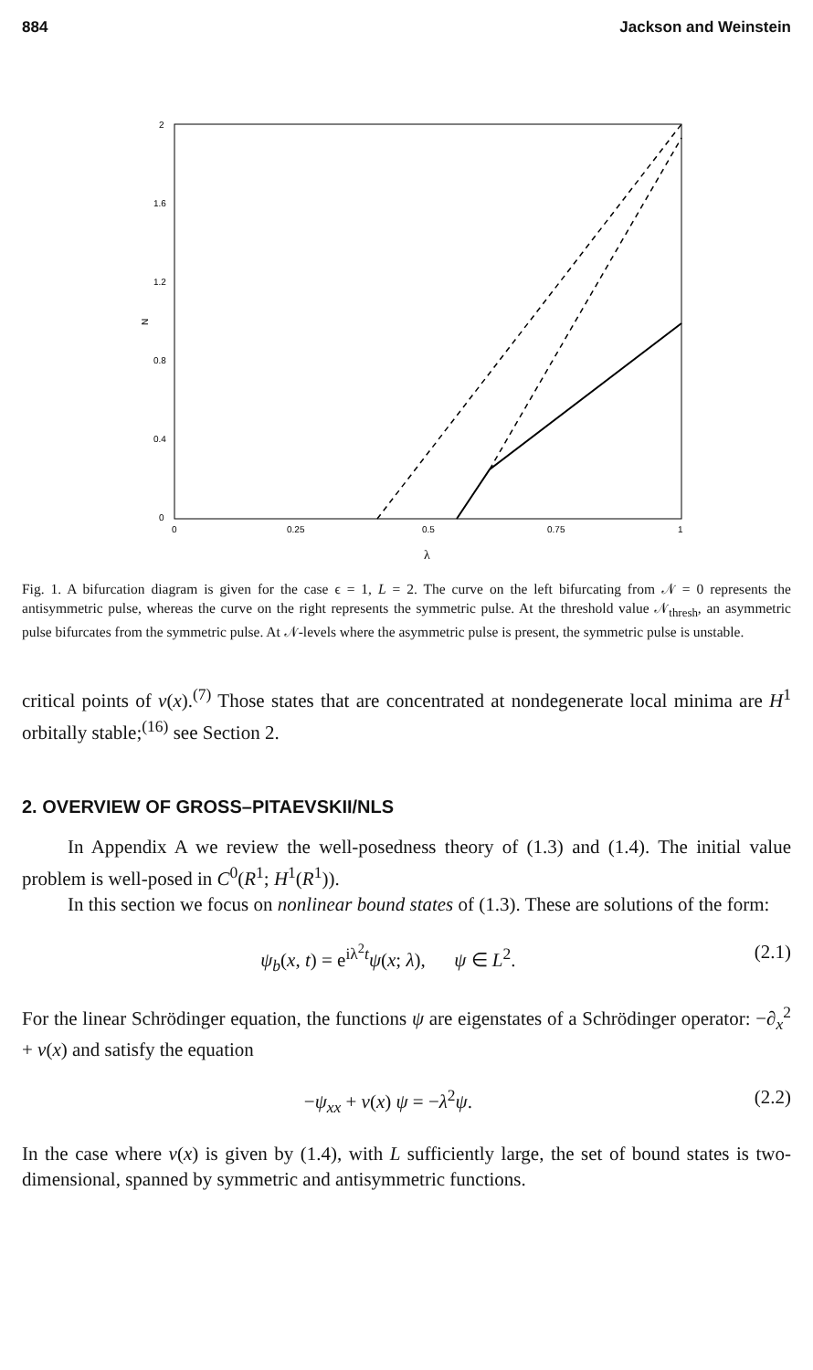884 Jackson and Weinstein
2
1.6
1.2
0.8
0.4
0
0
0.25
0.5
0.75
1
N
λ
Fig. 1. A bifurcation diagram is given for the case ϵ = 1, L = 2. The curve on the left bifurcating from 𝒩 = 0 represents the antisymmetric pulse, whereas the curve on the right represents the symmetric pulse. At the threshold value 𝒩<sub>thresh</sub>, an asymmetric pulse bifurcates from the symmetric pulse. At 𝒩-levels where the asymmetric pulse is present, the symmetric pulse is unstable.
critical points of v(x).<sup>(7)</sup> Those states that are concentrated at nondegenerate local minima are H<sup>1</sup> orbitally stable;<sup>(16)</sup> see Section 2.
2. OVERVIEW OF GROSS–PITAEVSKII/NLS
In Appendix A we review the well-posedness theory of (1.3) and (1.4). The initial value problem is well-posed in C<sup>0</sup>(R<sup>1</sup>; H<sup>1</sup>(R<sup>1</sup>)).
In this section we focus on nonlinear bound states of (1.3). These are solutions of the form:
ψ<sub>b</sub>(x, t) = e<sup>iλ<sup>2</sup>t</sup>ψ(x; λ), ψ ∈ L<sup>2</sup>. (2.1)
For the linear Schrödinger equation, the functions ψ are eigenstates of a Schrödinger operator: −∂<sub>x</sub><sup>2</sup> + v(x) and satisfy the equation
−ψ<sub>xx</sub> + v(x) ψ = −λ<sup>2</sup>ψ. (2.2)
In the case where v(x) is given by (1.4), with L sufficiently large, the set of bound states is two-dimensional, spanned by symmetric and antisymmetric functions.